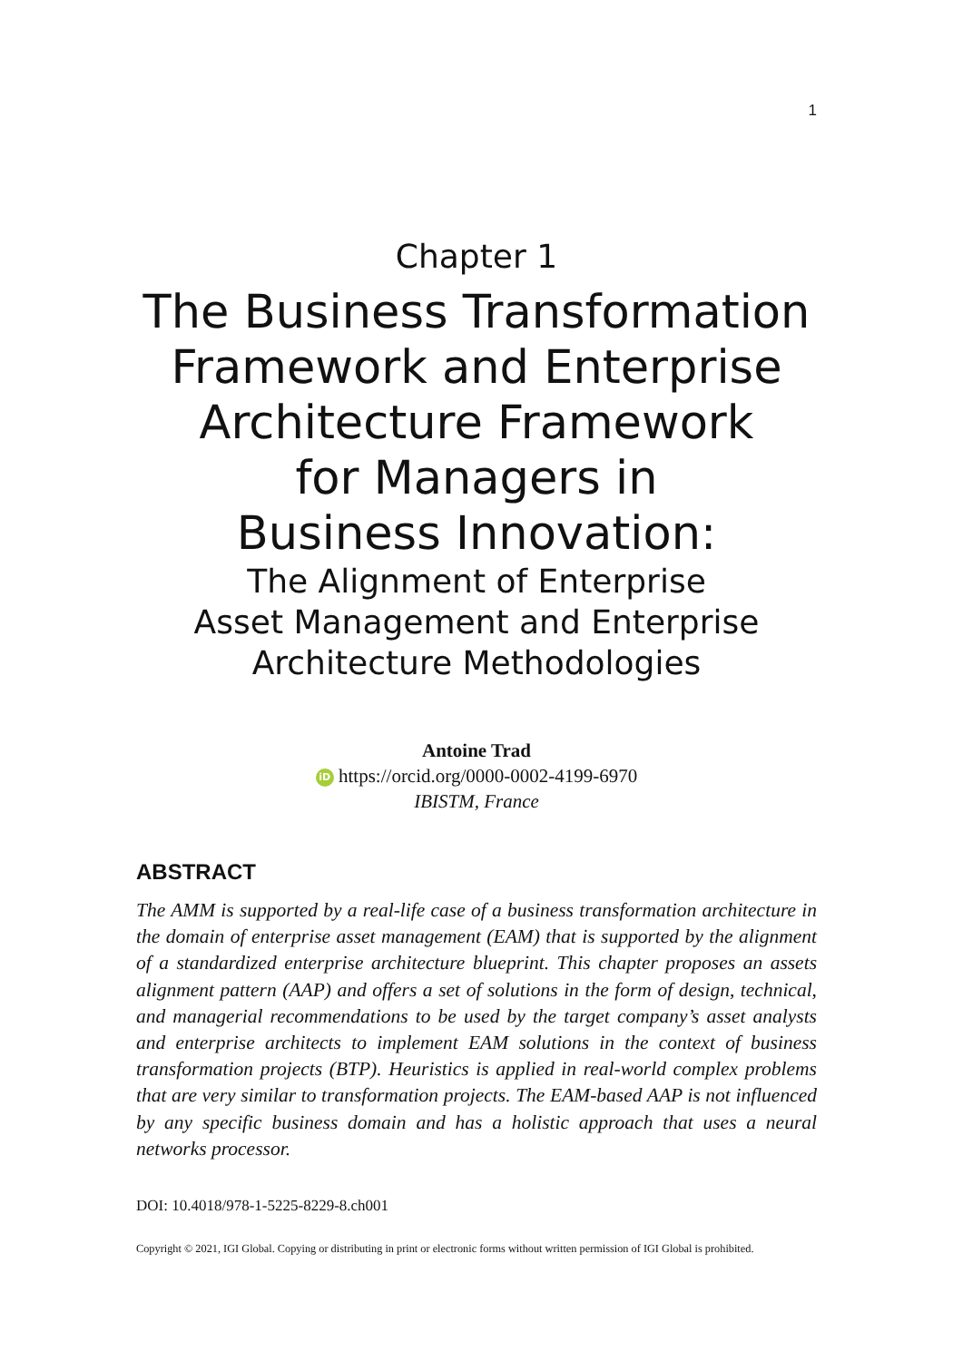1
Chapter 1
The Business Transformation
Framework and Enterprise
Architecture Framework
for Managers in
Business Innovation:
The Alignment of Enterprise
Asset Management and Enterprise
Architecture Methodologies
Antoine Trad
iD https://orcid.org/0000-0002-4199-6970
IBISTM, France
ABSTRACT
The AMM is supported by a real-life case of a business transformation architecture in the domain of enterprise asset management (EAM) that is supported by the alignment of a standardized enterprise architecture blueprint. This chapter proposes an assets alignment pattern (AAP) and offers a set of solutions in the form of design, technical, and managerial recommendations to be used by the target company’s asset analysts and enterprise architects to implement EAM solutions in the context of business transformation projects (BTP). Heuristics is applied in real-world complex problems that are very similar to transformation projects. The EAM-based AAP is not influenced by any specific business domain and has a holistic approach that uses a neural networks processor.
DOI: 10.4018/978-1-5225-8229-8.ch001
Copyright © 2021, IGI Global. Copying or distributing in print or electronic forms without written permission of IGI Global is prohibited.